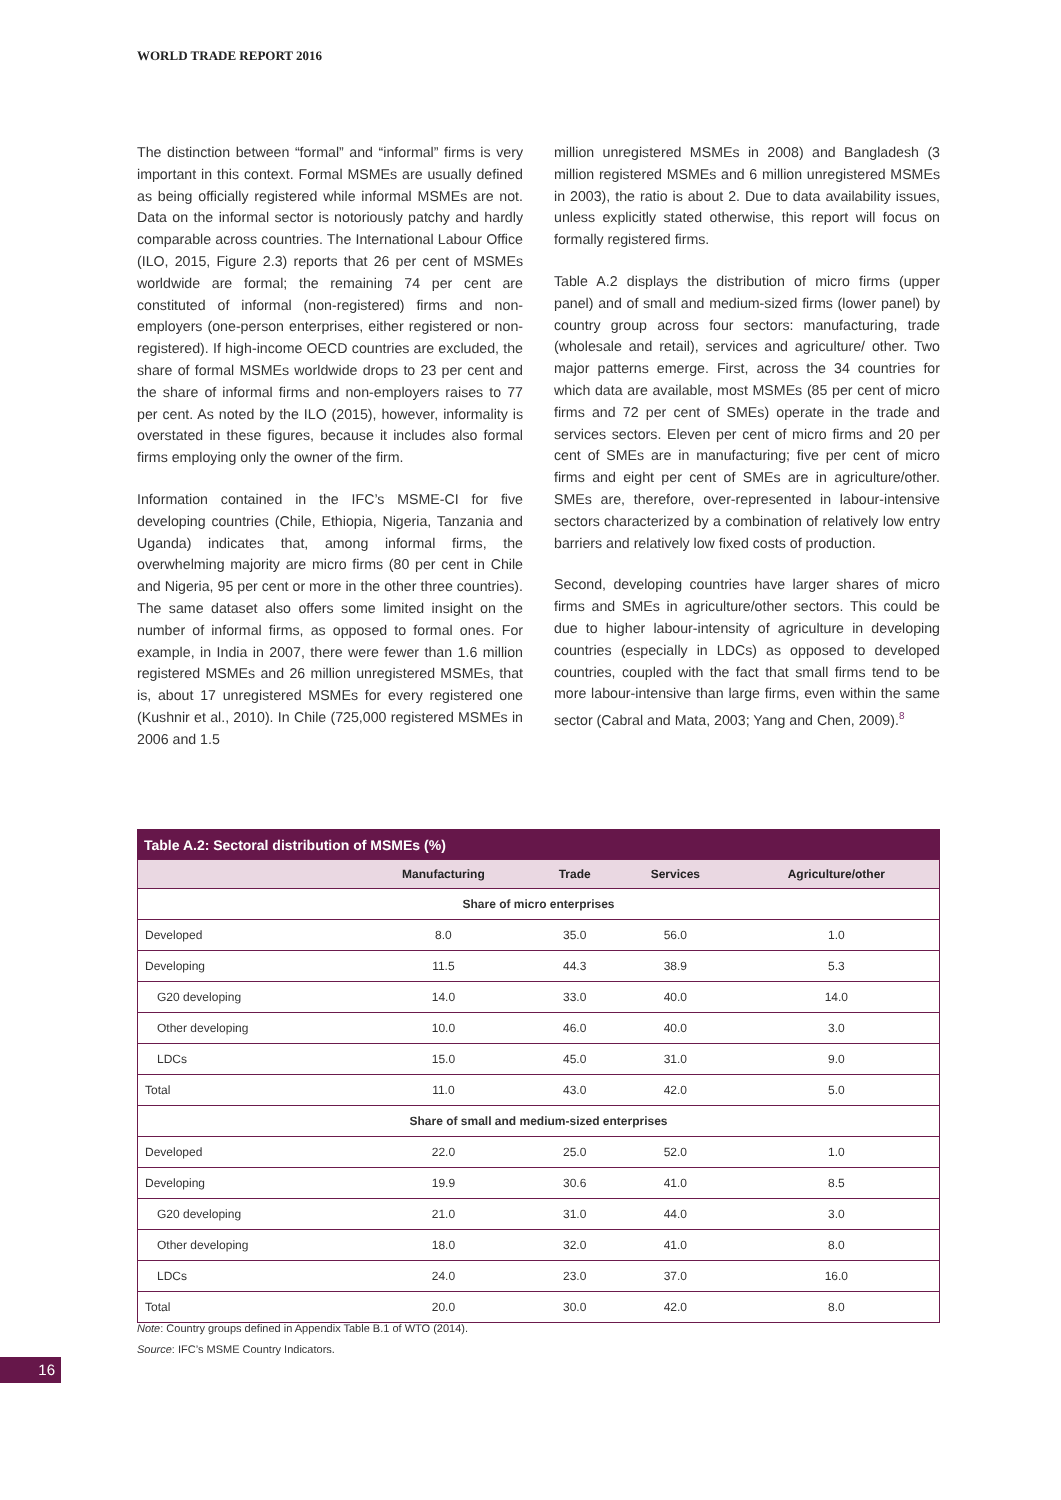WORLD TRADE REPORT 2016
The distinction between “formal” and “informal” firms is very important in this context. Formal MSMEs are usually defined as being officially registered while informal MSMEs are not. Data on the informal sector is notoriously patchy and hardly comparable across countries. The International Labour Office (ILO, 2015, Figure 2.3) reports that 26 per cent of MSMEs worldwide are formal; the remaining 74 per cent are constituted of informal (non-registered) firms and non-employers (one-person enterprises, either registered or non-registered). If high-income OECD countries are excluded, the share of formal MSMEs worldwide drops to 23 per cent and the share of informal firms and non-employers raises to 77 per cent. As noted by the ILO (2015), however, informality is overstated in these figures, because it includes also formal firms employing only the owner of the firm.
Information contained in the IFC’s MSME-CI for five developing countries (Chile, Ethiopia, Nigeria, Tanzania and Uganda) indicates that, among informal firms, the overwhelming majority are micro firms (80 per cent in Chile and Nigeria, 95 per cent or more in the other three countries). The same dataset also offers some limited insight on the number of informal firms, as opposed to formal ones. For example, in India in 2007, there were fewer than 1.6 million registered MSMEs and 26 million unregistered MSMEs, that is, about 17 unregistered MSMEs for every registered one (Kushnir et al., 2010). In Chile (725,000 registered MSMEs in 2006 and 1.5
million unregistered MSMEs in 2008) and Bangladesh (3 million registered MSMEs and 6 million unregistered MSMEs in 2003), the ratio is about 2. Due to data availability issues, unless explicitly stated otherwise, this report will focus on formally registered firms.
Table A.2 displays the distribution of micro firms (upper panel) and of small and medium-sized firms (lower panel) by country group across four sectors: manufacturing, trade (wholesale and retail), services and agriculture/ other. Two major patterns emerge. First, across the 34 countries for which data are available, most MSMEs (85 per cent of micro firms and 72 per cent of SMEs) operate in the trade and services sectors. Eleven per cent of micro firms and 20 per cent of SMEs are in manufacturing; five per cent of micro firms and eight per cent of SMEs are in agriculture/other. SMEs are, therefore, over-represented in labour-intensive sectors characterized by a combination of relatively low entry barriers and relatively low fixed costs of production.
Second, developing countries have larger shares of micro firms and SMEs in agriculture/other sectors. This could be due to higher labour-intensity of agriculture in developing countries (especially in LDCs) as opposed to developed countries, coupled with the fact that small firms tend to be more labour-intensive than large firms, even within the same sector (Cabral and Mata, 2003; Yang and Chen, 2009).<sup>8</sup>
Table A.2: Sectoral distribution of MSMEs (%)
| | Manufacturing | Trade | Services | Agriculture/other |
| --- | --- | --- | --- | --- |
| Share of micro enterprises | | | | |
| Developed | 8.0 | 35.0 | 56.0 | 1.0 |
| Developing | 11.5 | 44.3 | 38.9 | 5.3 |
| G20 developing | 14.0 | 33.0 | 40.0 | 14.0 |
| Other developing | 10.0 | 46.0 | 40.0 | 3.0 |
| LDCs | 15.0 | 45.0 | 31.0 | 9.0 |
| Total | 11.0 | 43.0 | 42.0 | 5.0 |
| Share of small and medium-sized enterprises | | | | |
| Developed | 22.0 | 25.0 | 52.0 | 1.0 |
| Developing | 19.9 | 30.6 | 41.0 | 8.5 |
| G20 developing | 21.0 | 31.0 | 44.0 | 3.0 |
| Other developing | 18.0 | 32.0 | 41.0 | 8.0 |
| LDCs | 24.0 | 23.0 | 37.0 | 16.0 |
| Total | 20.0 | 30.0 | 42.0 | 8.0 |
Note: Country groups defined in Appendix Table B.1 of WTO (2014).
Source: IFC’s MSME Country Indicators.
16